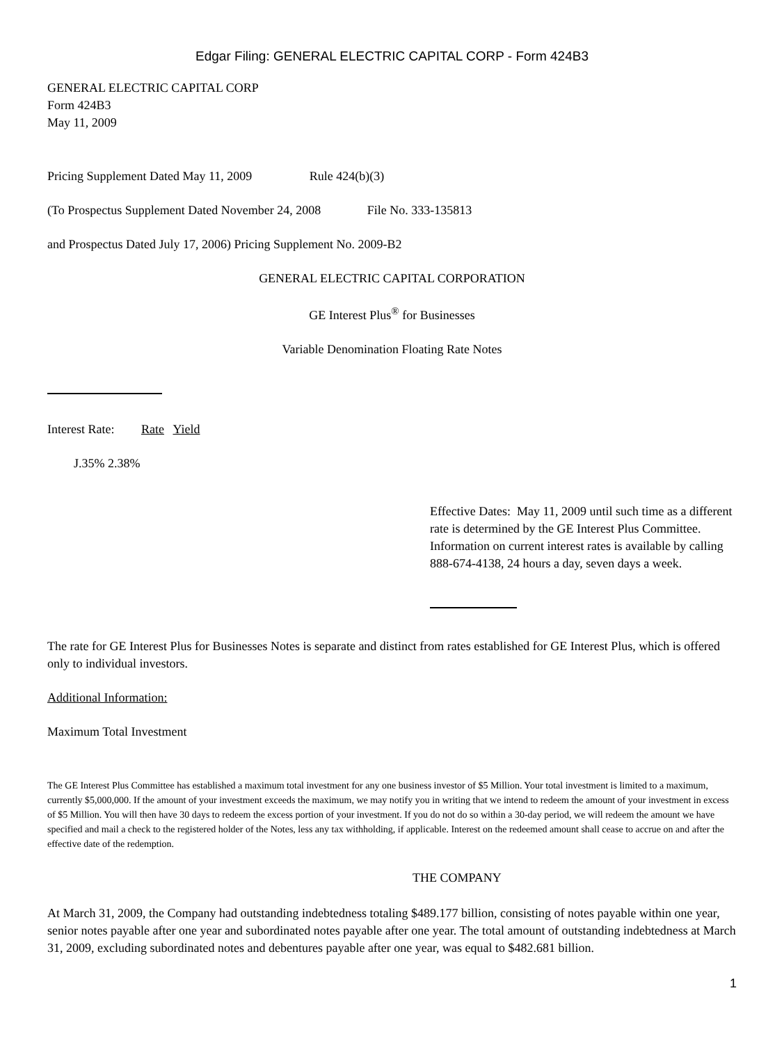Edgar Filing: GENERAL ELECTRIC CAPITAL CORP - Form 424B3
GENERAL ELECTRIC CAPITAL CORP
Form 424B3
May 11, 2009
Pricing Supplement Dated May 11, 2009 Rule 424(b)(3)
(To Prospectus Supplement Dated November 24, 2008 File No. 333-135813
and Prospectus Dated July 17, 2006) Pricing Supplement No. 2009-B2
GENERAL ELECTRIC CAPITAL CORPORATION
GE Interest Plus<sup>®</sup> for Businesses
Variable Denomination Floating Rate Notes
Interest Rate: Rate Yield
J.35% 2.38%
Effective Dates: May 11, 2009 until such time as a different rate is determined by the GE Interest Plus Committee. Information on current interest rates is available by calling 888-674-4138, 24 hours a day, seven days a week.
The rate for GE Interest Plus for Businesses Notes is separate and distinct from rates established for GE Interest Plus, which is offered only to individual investors.
Additional Information:
Maximum Total Investment
The GE Interest Plus Committee has established a maximum total investment for any one business investor of $5 Million. Your total investment is limited to a maximum, currently $5,000,000. If the amount of your investment exceeds the maximum, we may notify you in writing that we intend to redeem the amount of your investment in excess of $5 Million. You will then have 30 days to redeem the excess portion of your investment. If you do not do so within a 30-day period, we will redeem the amount we have specified and mail a check to the registered holder of the Notes, less any tax withholding, if applicable. Interest on the redeemed amount shall cease to accrue on and after the effective date of the redemption.
THE COMPANY
At March 31, 2009, the Company had outstanding indebtedness totaling $489.177 billion, consisting of notes payable within one year, senior notes payable after one year and subordinated notes payable after one year. The total amount of outstanding indebtedness at March 31, 2009, excluding subordinated notes and debentures payable after one year, was equal to $482.681 billion.
1